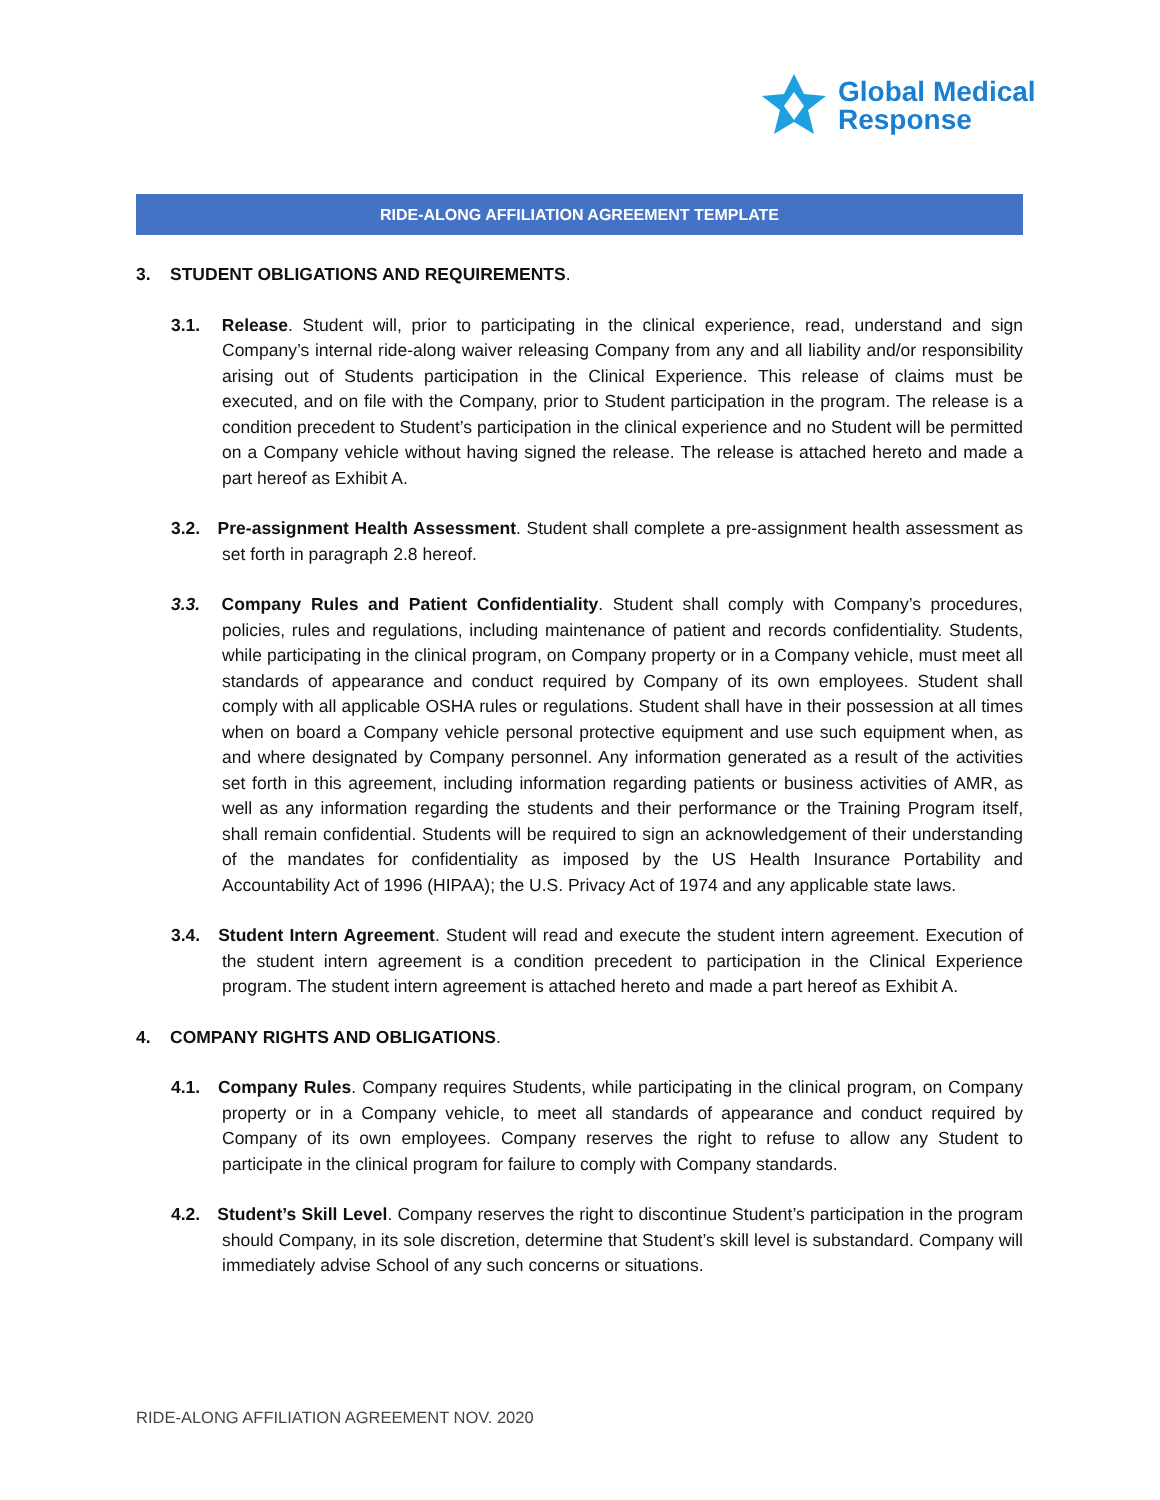Global Medical
Response
RIDE-ALONG AFFILIATION AGREEMENT TEMPLATE
3. STUDENT OBLIGATIONS AND REQUIREMENTS.
3.1. Release. Student will, prior to participating in the clinical experience, read, understand and sign Company’s internal ride-along waiver releasing Company from any and all liability and/or responsibility arising out of Students participation in the Clinical Experience. This release of claims must be executed, and on file with the Company, prior to Student participation in the program. The release is a condition precedent to Student’s participation in the clinical experience and no Student will be permitted on a Company vehicle without having signed the release. The release is attached hereto and made a part hereof as Exhibit A.
3.2. Pre-assignment Health Assessment. Student shall complete a pre-assignment health assessment as set forth in paragraph 2.8 hereof.
3.3. Company Rules and Patient Confidentiality. Student shall comply with Company’s procedures, policies, rules and regulations, including maintenance of patient and records confidentiality. Students, while participating in the clinical program, on Company property or in a Company vehicle, must meet all standards of appearance and conduct required by Company of its own employees. Student shall comply with all applicable OSHA rules or regulations. Student shall have in their possession at all times when on board a Company vehicle personal protective equipment and use such equipment when, as and where designated by Company personnel. Any information generated as a result of the activities set forth in this agreement, including information regarding patients or business activities of AMR, as well as any information regarding the students and their performance or the Training Program itself, shall remain confidential. Students will be required to sign an acknowledgement of their understanding of the mandates for confidentiality as imposed by the US Health Insurance Portability and Accountability Act of 1996 (HIPAA); the U.S. Privacy Act of 1974 and any applicable state laws.
3.4. Student Intern Agreement. Student will read and execute the student intern agreement. Execution of the student intern agreement is a condition precedent to participation in the Clinical Experience program. The student intern agreement is attached hereto and made a part hereof as Exhibit A.
4. COMPANY RIGHTS AND OBLIGATIONS.
4.1. Company Rules. Company requires Students, while participating in the clinical program, on Company property or in a Company vehicle, to meet all standards of appearance and conduct required by Company of its own employees. Company reserves the right to refuse to allow any Student to participate in the clinical program for failure to comply with Company standards.
4.2. Student’s Skill Level. Company reserves the right to discontinue Student’s participation in the program should Company, in its sole discretion, determine that Student’s skill level is substandard. Company will immediately advise School of any such concerns or situations.
RIDE-ALONG AFFILIATION AGREEMENT NOV. 2020